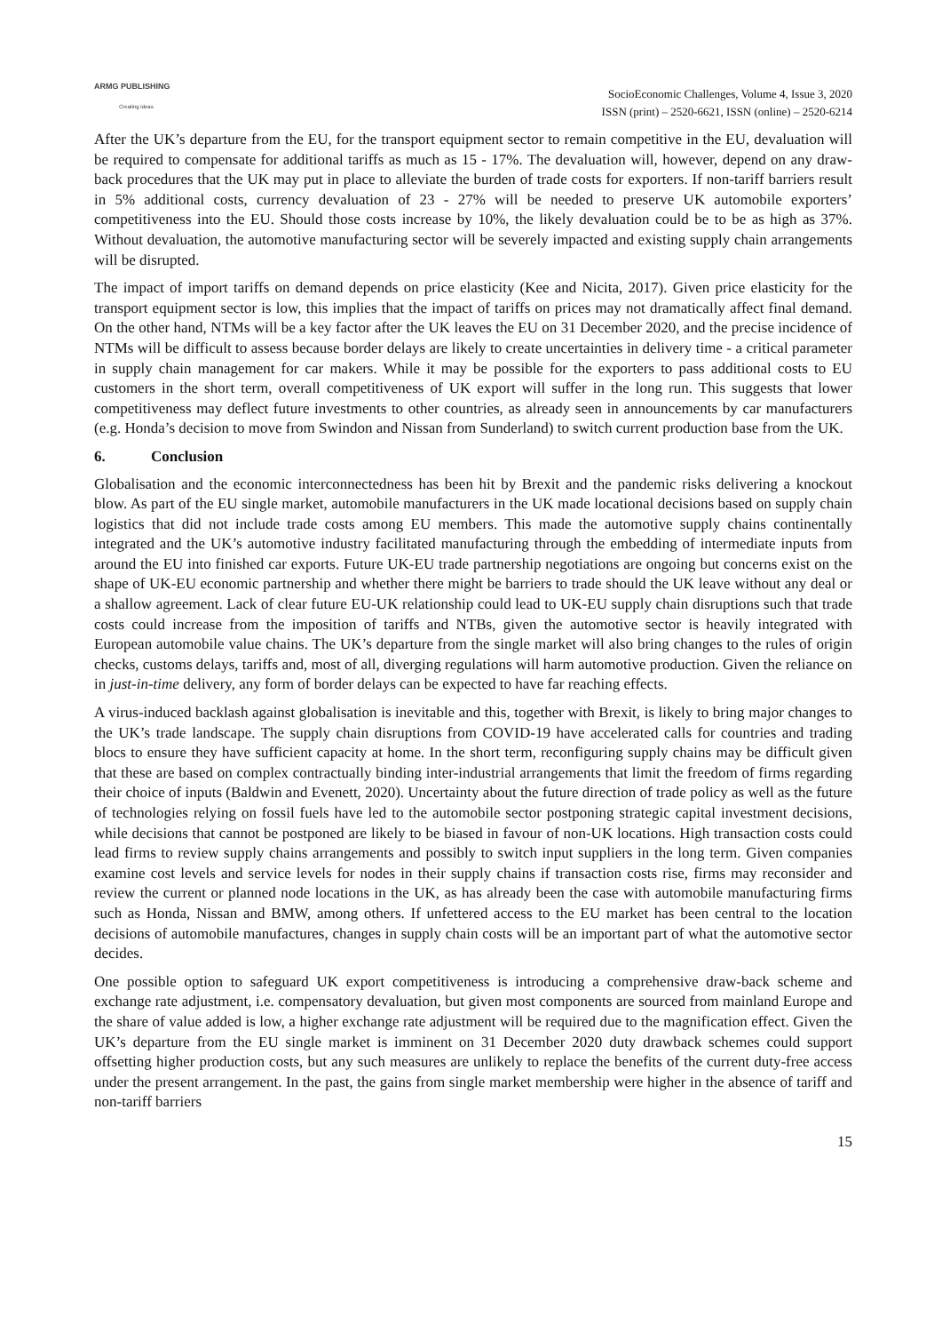ARMG PUBLISHING
Creating ideas
SocioEconomic Challenges, Volume 4, Issue 3, 2020
ISSN (print) – 2520-6621, ISSN (online) – 2520-6214
After the UK’s departure from the EU, for the transport equipment sector to remain competitive in the EU, devaluation will be required to compensate for additional tariffs as much as 15 - 17%. The devaluation will, however, depend on any draw-back procedures that the UK may put in place to alleviate the burden of trade costs for exporters. If non-tariff barriers result in 5% additional costs, currency devaluation of 23 - 27% will be needed to preserve UK automobile exporters’ competitiveness into the EU. Should those costs increase by 10%, the likely devaluation could be to be as high as 37%. Without devaluation, the automotive manufacturing sector will be severely impacted and existing supply chain arrangements will be disrupted.
The impact of import tariffs on demand depends on price elasticity (Kee and Nicita, 2017). Given price elasticity for the transport equipment sector is low, this implies that the impact of tariffs on prices may not dramatically affect final demand. On the other hand, NTMs will be a key factor after the UK leaves the EU on 31 December 2020, and the precise incidence of NTMs will be difficult to assess because border delays are likely to create uncertainties in delivery time - a critical parameter in supply chain management for car makers. While it may be possible for the exporters to pass additional costs to EU customers in the short term, overall competitiveness of UK export will suffer in the long run. This suggests that lower competitiveness may deflect future investments to other countries, as already seen in announcements by car manufacturers (e.g. Honda’s decision to move from Swindon and Nissan from Sunderland) to switch current production base from the UK.
6. Conclusion
Globalisation and the economic interconnectedness has been hit by Brexit and the pandemic risks delivering a knockout blow. As part of the EU single market, automobile manufacturers in the UK made locational decisions based on supply chain logistics that did not include trade costs among EU members. This made the automotive supply chains continentally integrated and the UK’s automotive industry facilitated manufacturing through the embedding of intermediate inputs from around the EU into finished car exports. Future UK-EU trade partnership negotiations are ongoing but concerns exist on the shape of UK-EU economic partnership and whether there might be barriers to trade should the UK leave without any deal or a shallow agreement. Lack of clear future EU-UK relationship could lead to UK-EU supply chain disruptions such that trade costs could increase from the imposition of tariffs and NTBs, given the automotive sector is heavily integrated with European automobile value chains. The UK’s departure from the single market will also bring changes to the rules of origin checks, customs delays, tariffs and, most of all, diverging regulations will harm automotive production. Given the reliance on in just-in-time delivery, any form of border delays can be expected to have far reaching effects.
A virus-induced backlash against globalisation is inevitable and this, together with Brexit, is likely to bring major changes to the UK’s trade landscape. The supply chain disruptions from COVID-19 have accelerated calls for countries and trading blocs to ensure they have sufficient capacity at home. In the short term, reconfiguring supply chains may be difficult given that these are based on complex contractually binding inter-industrial arrangements that limit the freedom of firms regarding their choice of inputs (Baldwin and Evenett, 2020). Uncertainty about the future direction of trade policy as well as the future of technologies relying on fossil fuels have led to the automobile sector postponing strategic capital investment decisions, while decisions that cannot be postponed are likely to be biased in favour of non-UK locations. High transaction costs could lead firms to review supply chains arrangements and possibly to switch input suppliers in the long term. Given companies examine cost levels and service levels for nodes in their supply chains if transaction costs rise, firms may reconsider and review the current or planned node locations in the UK, as has already been the case with automobile manufacturing firms such as Honda, Nissan and BMW, among others. If unfettered access to the EU market has been central to the location decisions of automobile manufactures, changes in supply chain costs will be an important part of what the automotive sector decides.
One possible option to safeguard UK export competitiveness is introducing a comprehensive draw-back scheme and exchange rate adjustment, i.e. compensatory devaluation, but given most components are sourced from mainland Europe and the share of value added is low, a higher exchange rate adjustment will be required due to the magnification effect. Given the UK’s departure from the EU single market is imminent on 31 December 2020 duty drawback schemes could support offsetting higher production costs, but any such measures are unlikely to replace the benefits of the current duty-free access under the present arrangement. In the past, the gains from single market membership were higher in the absence of tariff and non-tariff barriers
15